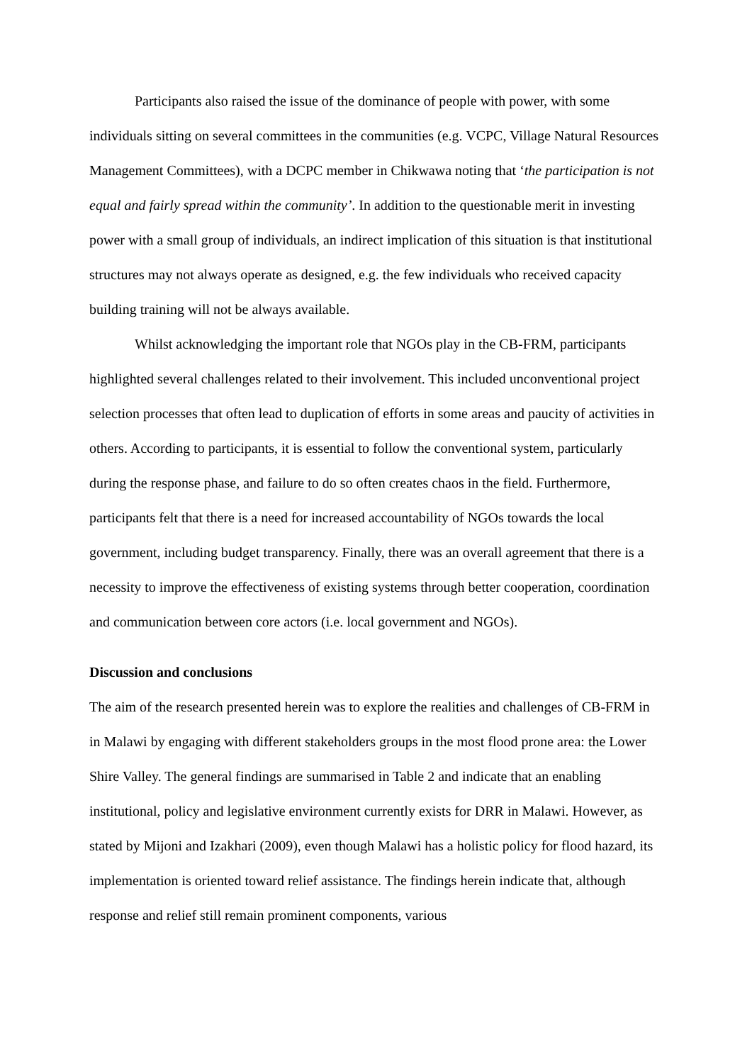Participants also raised the issue of the dominance of people with power, with some individuals sitting on several committees in the communities (e.g. VCPC, Village Natural Resources Management Committees), with a DCPC member in Chikwawa noting that ‘the participation is not equal and fairly spread within the community’. In addition to the questionable merit in investing power with a small group of individuals, an indirect implication of this situation is that institutional structures may not always operate as designed, e.g. the few individuals who received capacity building training will not be always available.
Whilst acknowledging the important role that NGOs play in the CB-FRM, participants highlighted several challenges related to their involvement. This included unconventional project selection processes that often lead to duplication of efforts in some areas and paucity of activities in others. According to participants, it is essential to follow the conventional system, particularly during the response phase, and failure to do so often creates chaos in the field. Furthermore, participants felt that there is a need for increased accountability of NGOs towards the local government, including budget transparency. Finally, there was an overall agreement that there is a necessity to improve the effectiveness of existing systems through better cooperation, coordination and communication between core actors (i.e. local government and NGOs).
Discussion and conclusions
The aim of the research presented herein was to explore the realities and challenges of CB-FRM in in Malawi by engaging with different stakeholders groups in the most flood prone area: the Lower Shire Valley. The general findings are summarised in Table 2 and indicate that an enabling institutional, policy and legislative environment currently exists for DRR in Malawi. However, as stated by Mijoni and Izakhari (2009), even though Malawi has a holistic policy for flood hazard, its implementation is oriented toward relief assistance. The findings herein indicate that, although response and relief still remain prominent components, various